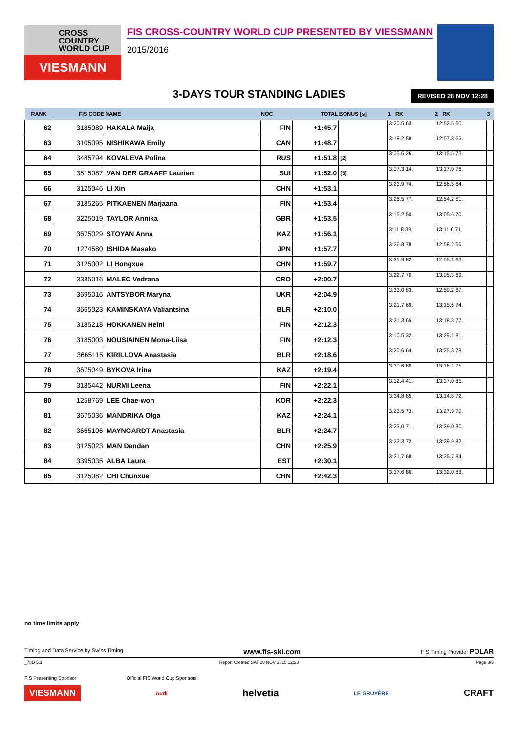CROSS
COUNTRY
WORLD CUP
VIESMANN
FIS CROSS-COUNTRY WORLD CUP PRESENTED BY VIESSMANN
2015/2016
3-DAYS TOUR STANDING LADIES REVISED 28 NOV 12:28
| RANK | FIS CODE | NAME | NOC | TOTAL | BONUS [s] | 1 RK | 2 RK | 3 |
| --- | --- | --- | --- | --- | --- | --- | --- | --- |
| 62 | 3185089 | HAKALA Maija | FIN | +1:45.7 | | 3:20.5 63. | 12:52.5 60. | |
| 63 | 3105095 | NISHIKAWA Emily | CAN | +1:48.7 | | 3:18.2 58. | 12:57.8 65. | |
| 64 | 3485794 | KOVALEVA Polina | RUS | +1:51.8 | [2] | 3:05.6 26. | 13:15.5 73. | |
| 65 | 3515087 | VAN DER GRAAFF Laurien | SUI | +1:52.0 | [5] | 3:07.3 14. | 13:17.0 76. | |
| 66 | 3125046 | LI Xin | CHN | +1:53.1 | | 3:23.9 74. | 12:56.5 64. | |
| 67 | 3185265 | PITKAENEN Marjaana | FIN | +1:53.4 | | 3:26.5 77. | 12:54.2 61. | |
| 68 | 3225019 | TAYLOR Annika | GBR | +1:53.5 | | 3:15.2 50. | 13:05.6 70. | |
| 69 | 3675029 | STOYAN Anna | KAZ | +1:56.1 | | 3:11.8 39. | 13:11.6 71. | |
| 70 | 1274580 | ISHIDA Masako | JPN | +1:57.7 | | 3:26.8 78. | 12:58.2 66. | |
| 71 | 3125002 | LI Hongxue | CHN | +1:59.7 | | 3:31.9 82. | 12:55.1 63. | |
| 72 | 3385016 | MALEC Vedrana | CRO | +2:00.7 | | 3:22.7 70. | 13:05.3 69. | |
| 73 | 3695016 | ANTSYBOR Maryna | UKR | +2:04.9 | | 3:33.0 83. | 12:59.2 67. | |
| 74 | 3665023 | KAMINSKAYA Valiantsina | BLR | +2:10.0 | | 3:21.7 69. | 13:15.6 74. | |
| 75 | 3185218 | HOKKANEN Heini | FIN | +2:12.3 | | 3:21.3 65. | 13:18.3 77. | |
| 76 | 3185003 | NOUSIAINEN Mona-Liisa | FIN | +2:12.3 | | 3:10.5 32. | 13:29.1 81. | |
| 77 | 3665115 | KIRILLOVA Anastasia | BLR | +2:18.6 | | 3:20.6 64. | 13:25.3 78. | |
| 78 | 3675049 | BYKOVA Irina | KAZ | +2:19.4 | | 3:30.6 80. | 13:16.1 75. | |
| 79 | 3185442 | NURMI Leena | FIN | +2:22.1 | | 3:12.4 41. | 13:37.0 85. | |
| 80 | 1258769 | LEE Chae-won | KOR | +2:22.3 | | 3:34.8 85. | 13:14.8 72. | |
| 81 | 3675036 | MANDRIKA Olga | KAZ | +2:24.1 | | 3:23.5 73. | 13:27.9 79. | |
| 82 | 3665106 | MAYNGARDT Anastasia | BLR | +2:24.7 | | 3:23.0 71. | 13:29.0 80. | |
| 83 | 3125023 | MAN Dandan | CHN | +2:25.9 | | 3:23.3 72. | 13:29.9 82. | |
| 84 | 3395035 | ALBA Laura | EST | +2:30.1 | | 3:21.7 68. | 13:35.7 84. | |
| 85 | 3125082 | CHI Chunxue | CHN | +2:42.3 | | 3:37.6 86. | 13:32.0 83. | |
no time limits apply
Timing and Data Service by Swiss Timing www.fis-ski.com FIS Timing Provider POLAR
_78D 5.1 Report Created SAT 28 NOV 2015 12:28 Page 3/3
FIS Presenting Sponsor Official FIS World Cup Sponsors
VIESMANN Audi helvetia LE GRUYÈRE CRAFT